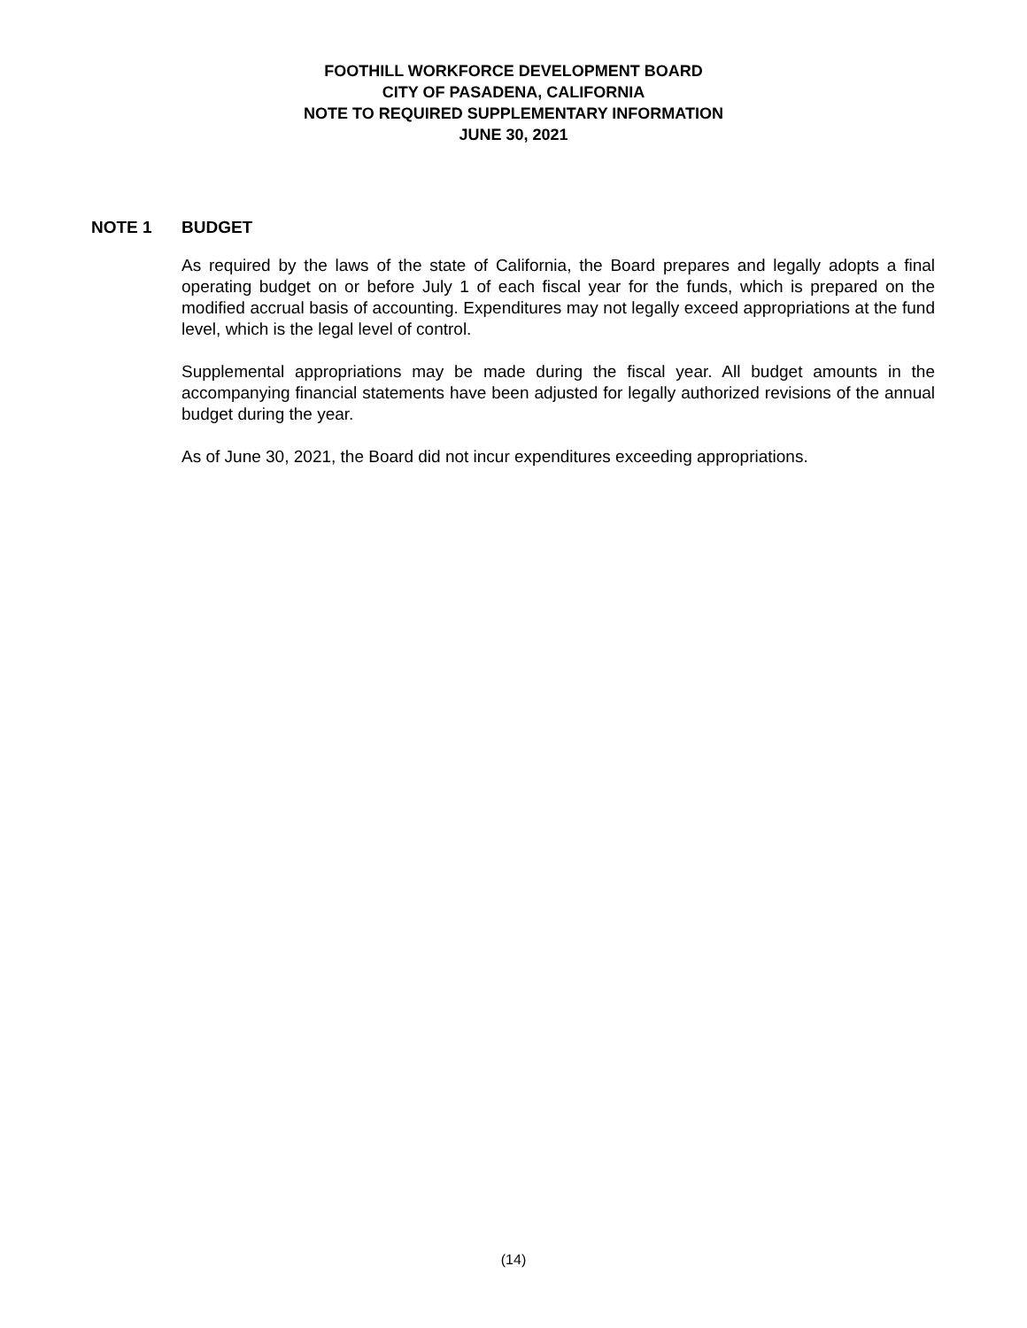FOOTHILL WORKFORCE DEVELOPMENT BOARD
CITY OF PASADENA, CALIFORNIA
NOTE TO REQUIRED SUPPLEMENTARY INFORMATION
JUNE 30, 2021
NOTE 1 BUDGET
As required by the laws of the state of California, the Board prepares and legally adopts a final operating budget on or before July 1 of each fiscal year for the funds, which is prepared on the modified accrual basis of accounting. Expenditures may not legally exceed appropriations at the fund level, which is the legal level of control.
Supplemental appropriations may be made during the fiscal year. All budget amounts in the accompanying financial statements have been adjusted for legally authorized revisions of the annual budget during the year.
As of June 30, 2021, the Board did not incur expenditures exceeding appropriations.
(14)